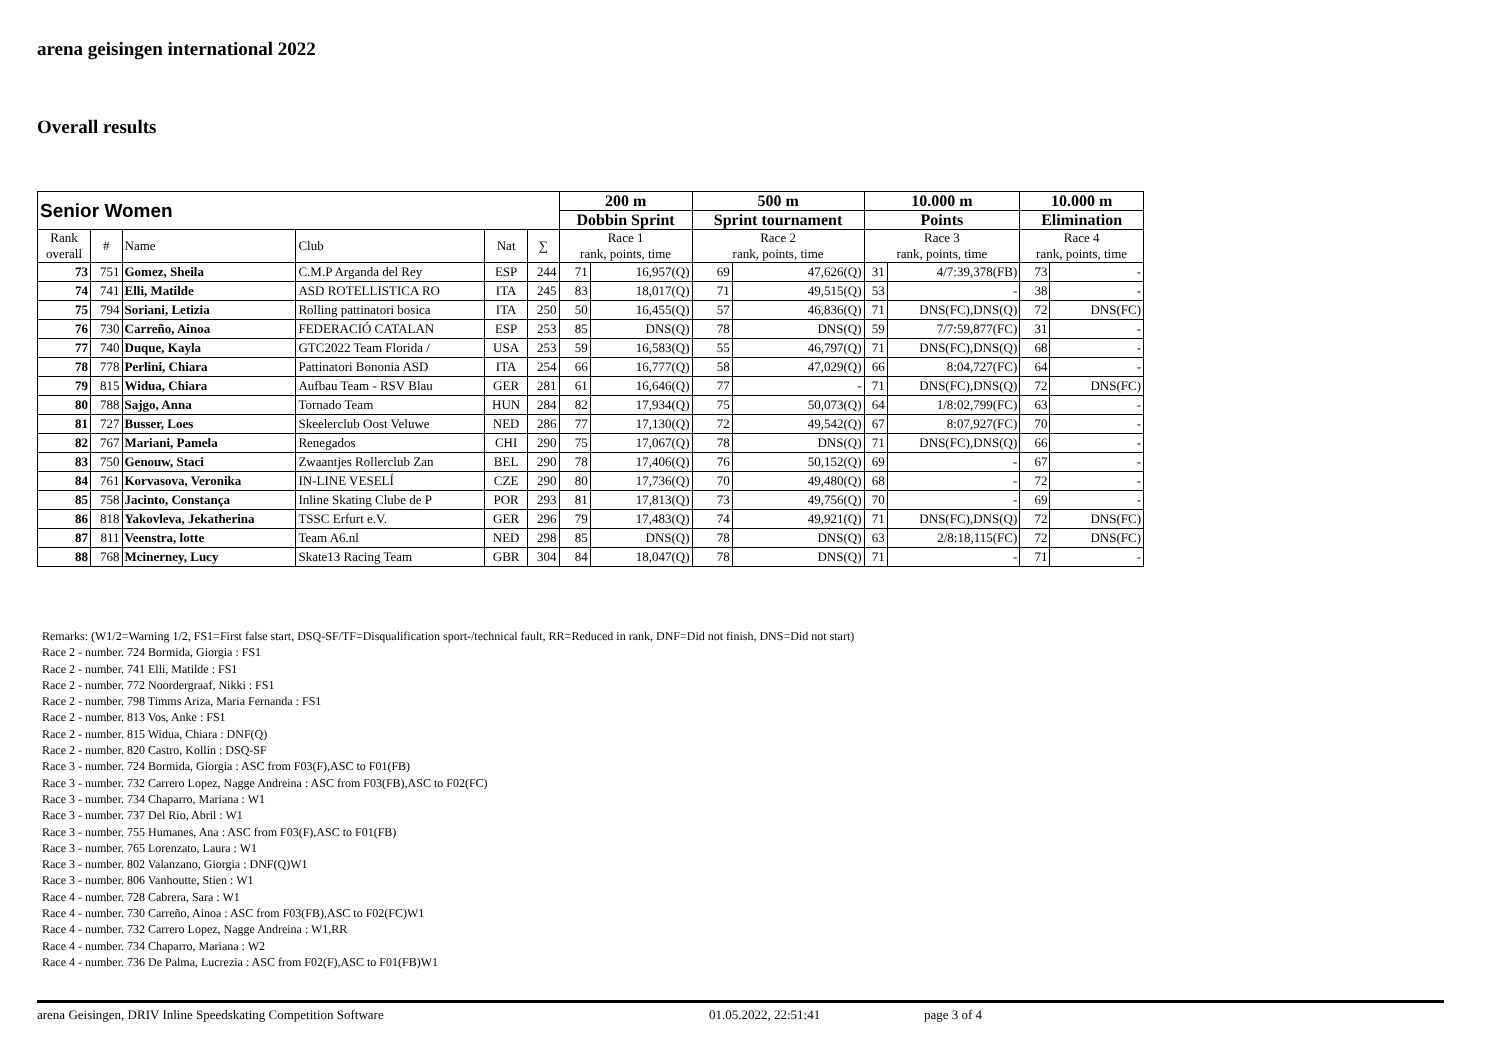arena geisingen international 2022
Overall results
| Senior Women | | | | | | 200 m | | 500 m | | 10.000 m | | 10.000 m | |
| --- | --- | --- | --- | --- | --- | --- | --- | --- | --- | --- | --- | --- | --- |
| | | | | | | Dobbin Sprint | | Sprint tournament | | Points | | Elimination | |
| Rank overall | # | Name | Club | Nat | ∑ | Race 1 rank, points, time | | Race 2 rank, points, time | | Race 3 rank, points, time | | Race 4 rank, points, time | |
| 73 | 751 | Gomez, Sheila | C.M.P Arganda del Rey | ESP | 244 | 71 | 16,957(Q) | 69 | 47,626(Q) | 31 | 4/7:39,378(FB) | 73 | - |
| 74 | 741 | Elli, Matilde | ASD ROTELLISTICA RO | ITA | 245 | 83 | 18,017(Q) | 71 | 49,515(Q) | 53 | - | 38 | - |
| 75 | 794 | Soriani, Letizia | Rolling pattinatori bosica | ITA | 250 | 50 | 16,455(Q) | 57 | 46,836(Q) | 71 | DNS(FC),DNS(Q) | 72 | DNS(FC) |
| 76 | 730 | Carreño, Ainoa | FEDERACIÓ CATALAN | ESP | 253 | 85 | DNS(Q) | 78 | DNS(Q) | 59 | 7/7:59,877(FC) | 31 | - |
| 77 | 740 | Duque, Kayla | GTC2022 Team Florida / | USA | 253 | 59 | 16,583(Q) | 55 | 46,797(Q) | 71 | DNS(FC),DNS(Q) | 68 | - |
| 78 | 778 | Perlini, Chiara | Pattinatori Bononia ASD | ITA | 254 | 66 | 16,777(Q) | 58 | 47,029(Q) | 66 | 8:04,727(FC) | 64 | - |
| 79 | 815 | Widua, Chiara | Aufbau Team - RSV Blau | GER | 281 | 61 | 16,646(Q) | 77 | - | 71 | DNS(FC),DNS(Q) | 72 | DNS(FC) |
| 80 | 788 | Sajgo, Anna | Tornado Team | HUN | 284 | 82 | 17,934(Q) | 75 | 50,073(Q) | 64 | 1/8:02,799(FC) | 63 | - |
| 81 | 727 | Busser, Loes | Skeelerclub Oost Veluwe | NED | 286 | 77 | 17,130(Q) | 72 | 49,542(Q) | 67 | 8:07,927(FC) | 70 | - |
| 82 | 767 | Mariani, Pamela | Renegados | CHI | 290 | 75 | 17,067(Q) | 78 | DNS(Q) | 71 | DNS(FC),DNS(Q) | 66 | - |
| 83 | 750 | Genouw, Staci | Zwaantjes Rollerclub Zan | BEL | 290 | 78 | 17,406(Q) | 76 | 50,152(Q) | 69 | - | 67 | - |
| 84 | 761 | Korvasova, Veronika | IN-LINE VESELÍ | CZE | 290 | 80 | 17,736(Q) | 70 | 49,480(Q) | 68 | - | 72 | - |
| 85 | 758 | Jacinto, Constança | Inline Skating Clube de P | POR | 293 | 81 | 17,813(Q) | 73 | 49,756(Q) | 70 | - | 69 | - |
| 86 | 818 | Yakovleva, Jekatherina | TSSC Erfurt e.V. | GER | 296 | 79 | 17,483(Q) | 74 | 49,921(Q) | 71 | DNS(FC),DNS(Q) | 72 | DNS(FC) |
| 87 | 811 | Veenstra, lotte | Team A6.nl | NED | 298 | 85 | DNS(Q) | 78 | DNS(Q) | 63 | 2/8:18,115(FC) | 72 | DNS(FC) |
| 88 | 768 | Mcinerney, Lucy | Skate13 Racing Team | GBR | 304 | 84 | 18,047(Q) | 78 | DNS(Q) | 71 | - | 71 | - |
Remarks: (W1/2=Warning 1/2, FS1=First false start, DSQ-SF/TF=Disqualification sport-/technical fault, RR=Reduced in rank, DNF=Did not finish, DNS=Did not start)
Race 2 - number. 724 Bormida, Giorgia : FS1
Race 2 - number. 741 Elli, Matilde : FS1
Race 2 - number. 772 Noordergraaf, Nikki : FS1
Race 2 - number. 798 Timms Ariza, Maria Fernanda : FS1
Race 2 - number. 813 Vos, Anke : FS1
Race 2 - number. 815 Widua, Chiara : DNF(Q)
Race 2 - number. 820 Castro, Kollin : DSQ-SF
Race 3 - number. 724 Bormida, Giorgia : ASC from F03(F),ASC to F01(FB)
Race 3 - number. 732 Carrero Lopez, Nagge Andreina : ASC from F03(FB),ASC to F02(FC)
Race 3 - number. 734 Chaparro, Mariana : W1
Race 3 - number. 737 Del Rio, Abril : W1
Race 3 - number. 755 Humanes, Ana : ASC from F03(F),ASC to F01(FB)
Race 3 - number. 765 Lorenzato, Laura : W1
Race 3 - number. 802 Valanzano, Giorgia : DNF(Q)W1
Race 3 - number. 806 Vanhoutte, Stien : W1
Race 4 - number. 728 Cabrera, Sara : W1
Race 4 - number. 730 Carreño, Ainoa : ASC from F03(FB),ASC to F02(FC)W1
Race 4 - number. 732 Carrero Lopez, Nagge Andreina : W1,RR
Race 4 - number. 734 Chaparro, Mariana : W2
Race 4 - number. 736 De Palma, Lucrezia : ASC from F02(F),ASC to F01(FB)W1
arena Geisingen, DRIV Inline Speedskating Competition Software 01.05.2022, 22:51:41 page 3 of 4